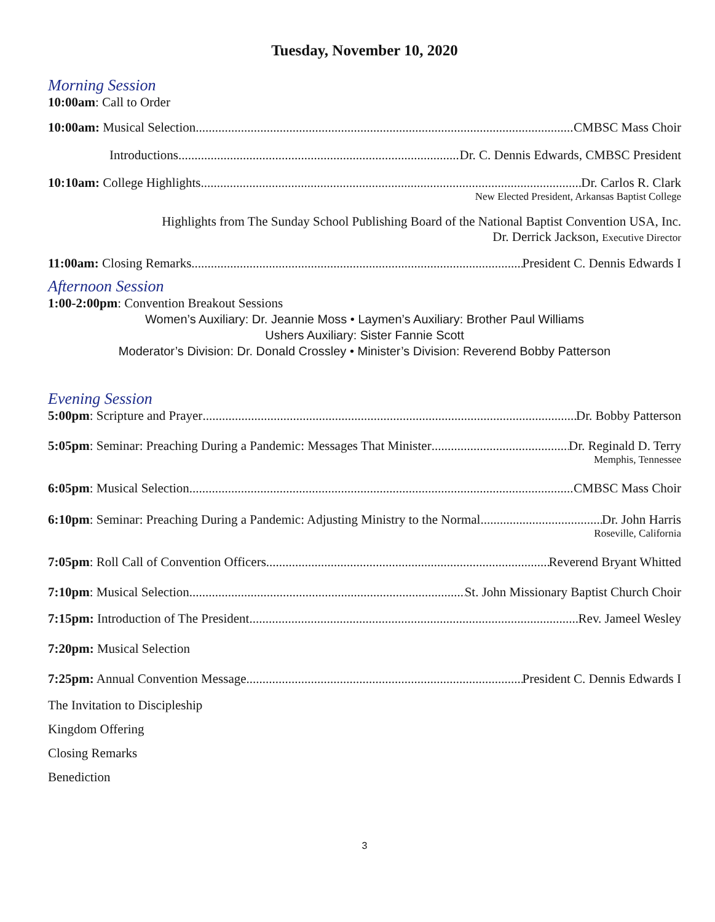Tuesday, November 10, 2020
Morning Session
10:00am: Call to Order
10:00am: Musical Selection CMBSC Mass Choir
Introductions Dr. C. Dennis Edwards, CMBSC President
10:10am: College Highlights Dr. Carlos R. Clark
New Elected President, Arkansas Baptist College
Highlights from The Sunday School Publishing Board of the National Baptist Convention USA, Inc.
Dr. Derrick Jackson, Executive Director
11:00am: Closing Remarks President C. Dennis Edwards I
Afternoon Session
1:00-2:00pm: Convention Breakout Sessions
Women’s Auxiliary: Dr. Jeannie Moss • Laymen’s Auxiliary: Brother Paul Williams
Ushers Auxiliary: Sister Fannie Scott
Moderator’s Division: Dr. Donald Crossley • Minister’s Division: Reverend Bobby Patterson
Evening Session
5:00pm: Scripture and Prayer Dr. Bobby Patterson
5:05pm: Seminar: Preaching During a Pandemic: Messages That Minister Dr. Reginald D. Terry
Memphis, Tennessee
6:05pm: Musical Selection CMBSC Mass Choir
6:10pm: Seminar: Preaching During a Pandemic: Adjusting Ministry to the Normal Dr. John Harris
Roseville, California
7:05pm: Roll Call of Convention Officers Reverend Bryant Whitted
7:10pm: Musical Selection St. John Missionary Baptist Church Choir
7:15pm: Introduction of The President Rev. Jameel Wesley
7:20pm: Musical Selection
7:25pm: Annual Convention Message President C. Dennis Edwards I
The Invitation to Discipleship
Kingdom Offering
Closing Remarks
Benediction
3